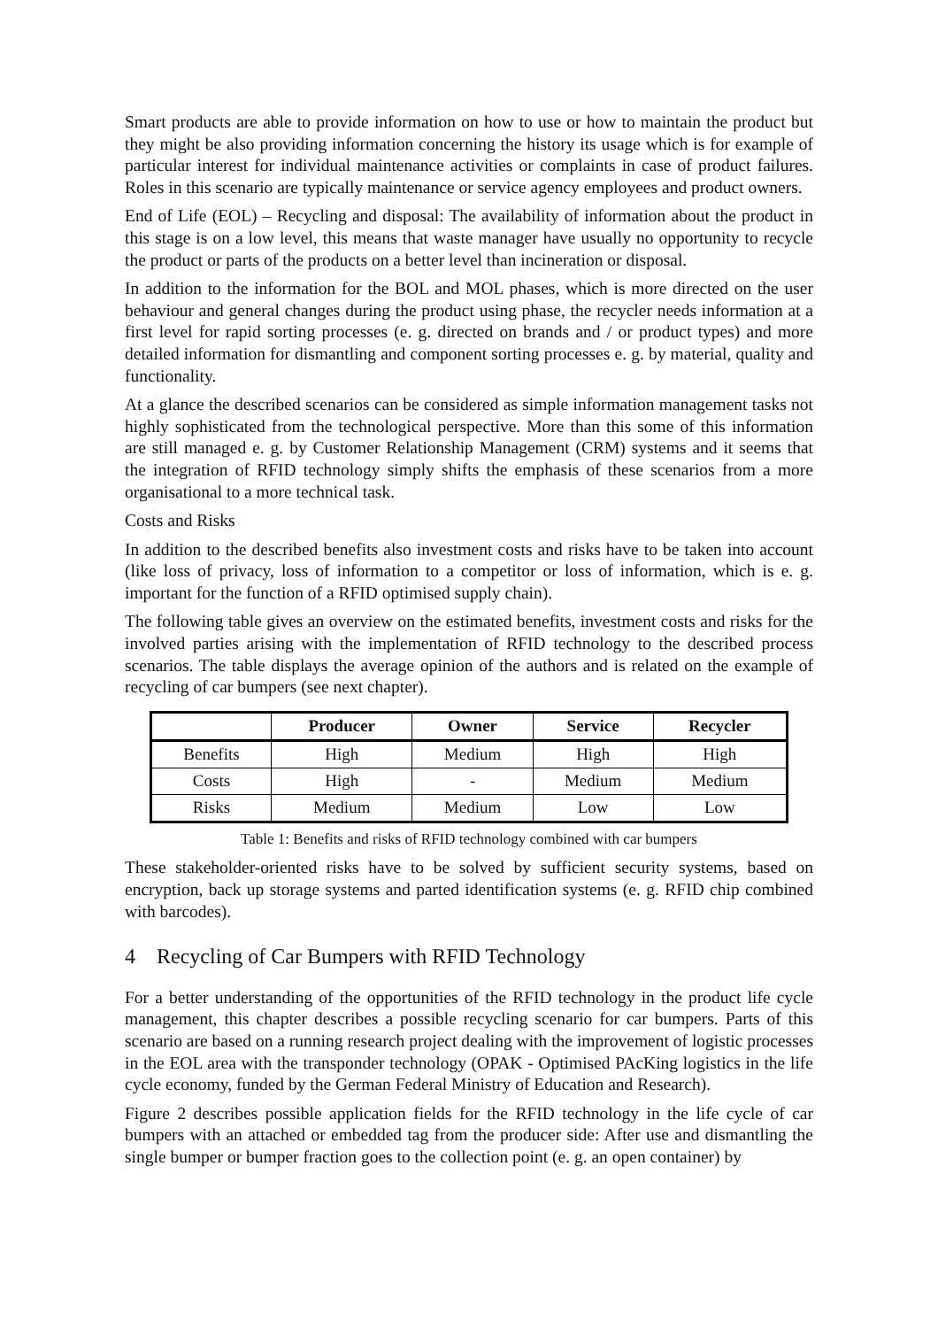Smart products are able to provide information on how to use or how to maintain the product but they might be also providing information concerning the history its usage which is for example of particular interest for individual maintenance activities or complaints in case of product failures. Roles in this scenario are typically maintenance or service agency employees and product owners.
End of Life (EOL) – Recycling and disposal: The availability of information about the product in this stage is on a low level, this means that waste manager have usually no opportunity to recycle the product or parts of the products on a better level than incineration or disposal.
In addition to the information for the BOL and MOL phases, which is more directed on the user behaviour and general changes during the product using phase, the recycler needs information at a first level for rapid sorting processes (e. g. directed on brands and / or product types) and more detailed information for dismantling and component sorting processes e. g. by material, quality and functionality.
At a glance the described scenarios can be considered as simple information management tasks not highly sophisticated from the technological perspective. More than this some of this information are still managed e. g. by Customer Relationship Management (CRM) systems and it seems that the integration of RFID technology simply shifts the emphasis of these scenarios from a more organisational to a more technical task.
Costs and Risks
In addition to the described benefits also investment costs and risks have to be taken into account (like loss of privacy, loss of information to a competitor or loss of information, which is e. g. important for the function of a RFID optimised supply chain).
The following table gives an overview on the estimated benefits, investment costs and risks for the involved parties arising with the implementation of RFID technology to the described process scenarios. The table displays the average opinion of the authors and is related on the example of recycling of car bumpers (see next chapter).
| | Producer | Owner | Service | Recycler |
| --- | --- | --- | --- | --- |
| Benefits | High | Medium | High | High |
| Costs | High | - | Medium | Medium |
| Risks | Medium | Medium | Low | Low |
Table 1: Benefits and risks of RFID technology combined with car bumpers
These stakeholder-oriented risks have to be solved by sufficient security systems, based on encryption, back up storage systems and parted identification systems (e. g. RFID chip combined with barcodes).
4 Recycling of Car Bumpers with RFID Technology
For a better understanding of the opportunities of the RFID technology in the product life cycle management, this chapter describes a possible recycling scenario for car bumpers. Parts of this scenario are based on a running research project dealing with the improvement of logistic processes in the EOL area with the transponder technology (OPAK - Optimised PAcKing logistics in the life cycle economy, funded by the German Federal Ministry of Education and Research).
Figure 2 describes possible application fields for the RFID technology in the life cycle of car bumpers with an attached or embedded tag from the producer side: After use and dismantling the single bumper or bumper fraction goes to the collection point (e. g. an open container) by